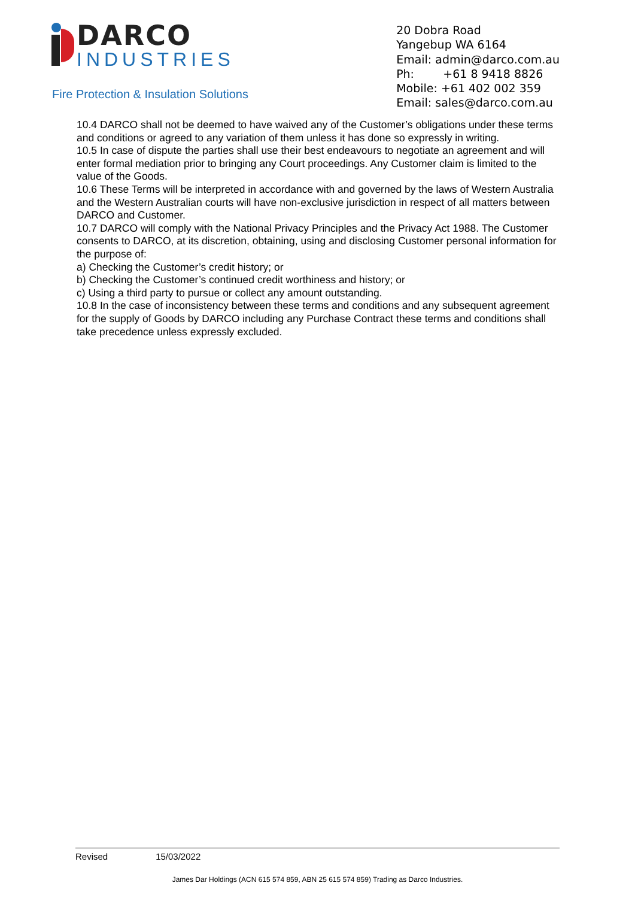DARCO
INDUSTRIES
Fire Protection & Insulation Solutions
20 Dobra Road
Yangebup WA 6164
Email: admin@darco.com.au
Ph: +61 8 9418 8826
Mobile: +61 402 002 359
Email: sales@darco.com.au
10.4 DARCO shall not be deemed to have waived any of the Customer’s obligations under these terms and conditions or agreed to any variation of them unless it has done so expressly in writing.
10.5 In case of dispute the parties shall use their best endeavours to negotiate an agreement and will enter formal mediation prior to bringing any Court proceedings. Any Customer claim is limited to the value of the Goods.
10.6 These Terms will be interpreted in accordance with and governed by the laws of Western Australia and the Western Australian courts will have non-exclusive jurisdiction in respect of all matters between DARCO and Customer.
10.7 DARCO will comply with the National Privacy Principles and the Privacy Act 1988. The Customer consents to DARCO, at its discretion, obtaining, using and disclosing Customer personal information for the purpose of:
a) Checking the Customer’s credit history; or
b) Checking the Customer’s continued credit worthiness and history; or
c) Using a third party to pursue or collect any amount outstanding.
10.8 In the case of inconsistency between these terms and conditions and any subsequent agreement for the supply of Goods by DARCO including any Purchase Contract these terms and conditions shall take precedence unless expressly excluded.
Revised 15/03/2022
James Dar Holdings (ACN 615 574 859, ABN 25 615 574 859) Trading as Darco Industries.